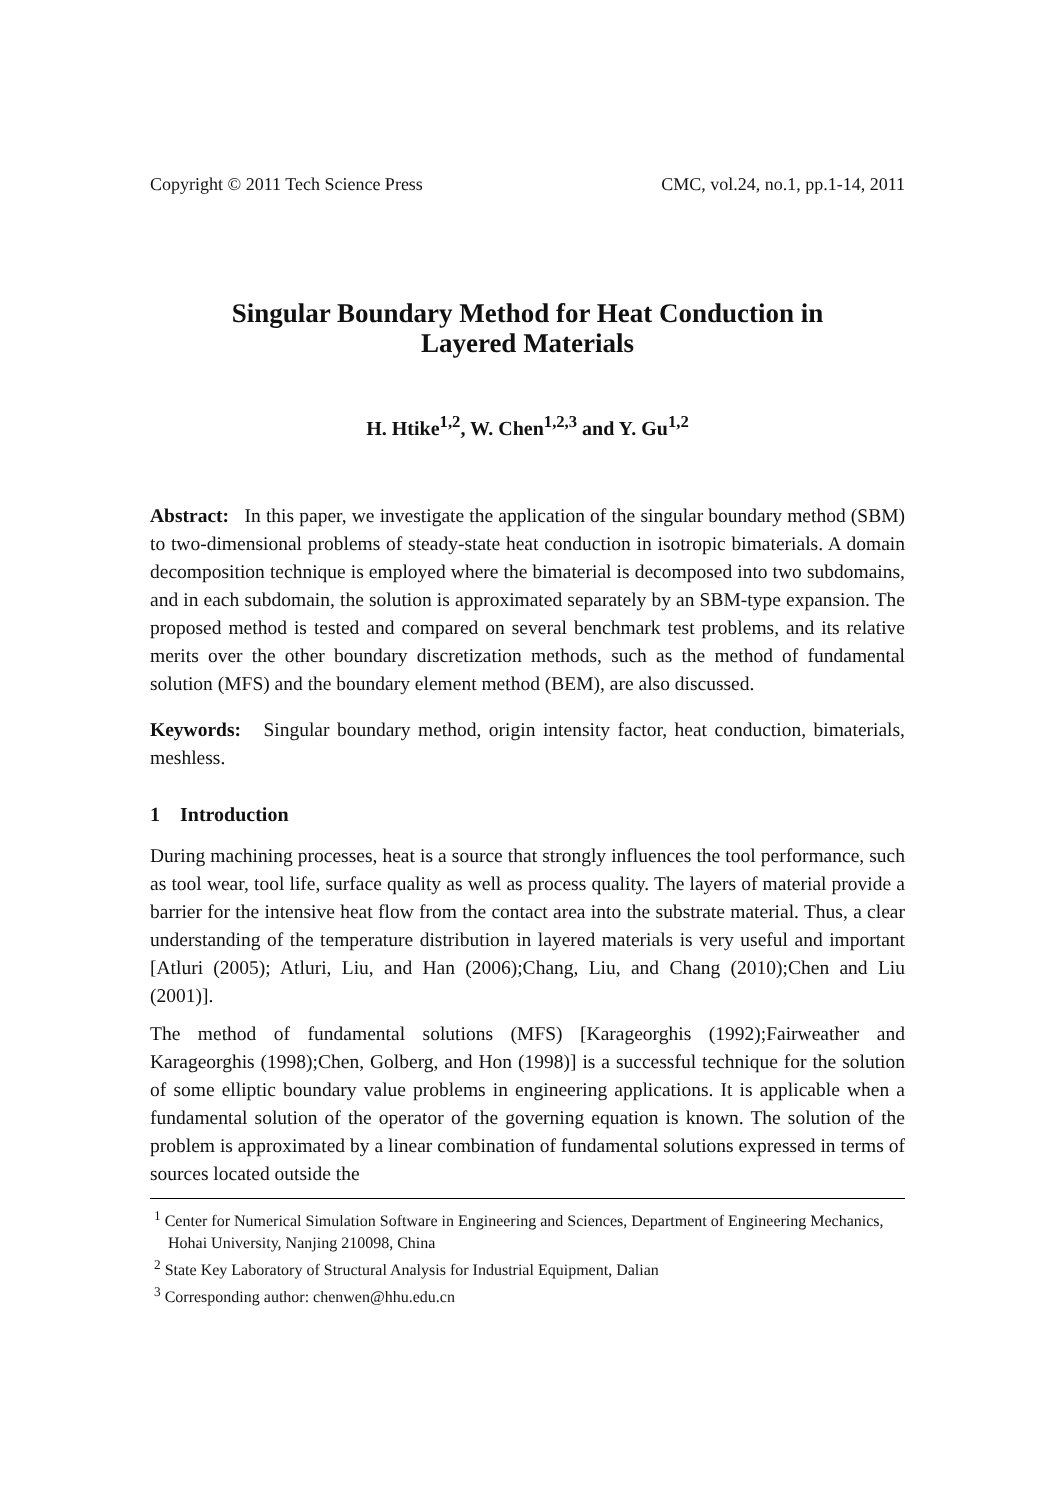Copyright © 2011 Tech Science Press CMC, vol.24, no.1, pp.1-14, 2011
Singular Boundary Method for Heat Conduction in
Layered Materials
H. Htike<sup>1,2</sup>, W. Chen<sup>1,2,3</sup> and Y. Gu<sup>1,2</sup>
Abstract: In this paper, we investigate the application of the singular boundary method (SBM) to two-dimensional problems of steady-state heat conduction in isotropic bimaterials. A domain decomposition technique is employed where the bimaterial is decomposed into two subdomains, and in each subdomain, the solution is approximated separately by an SBM-type expansion. The proposed method is tested and compared on several benchmark test problems, and its relative merits over the other boundary discretization methods, such as the method of fundamental solution (MFS) and the boundary element method (BEM), are also discussed.
Keywords: Singular boundary method, origin intensity factor, heat conduction, bimaterials, meshless.
1 Introduction
During machining processes, heat is a source that strongly influences the tool performance, such as tool wear, tool life, surface quality as well as process quality. The layers of material provide a barrier for the intensive heat flow from the contact area into the substrate material. Thus, a clear understanding of the temperature distribution in layered materials is very useful and important [Atluri (2005); Atluri, Liu, and Han (2006);Chang, Liu, and Chang (2010);Chen and Liu (2001)].
The method of fundamental solutions (MFS) [Karageorghis (1992);Fairweather and Karageorghis (1998);Chen, Golberg, and Hon (1998)] is a successful technique for the solution of some elliptic boundary value problems in engineering applications. It is applicable when a fundamental solution of the operator of the governing equation is known. The solution of the problem is approximated by a linear combination of fundamental solutions expressed in terms of sources located outside the
<sup>1</sup> Center for Numerical Simulation Software in Engineering and Sciences, Department of Engineering Mechanics, Hohai University, Nanjing 210098, China
<sup>2</sup> State Key Laboratory of Structural Analysis for Industrial Equipment, Dalian
<sup>3</sup> Corresponding author: chenwen@hhu.edu.cn